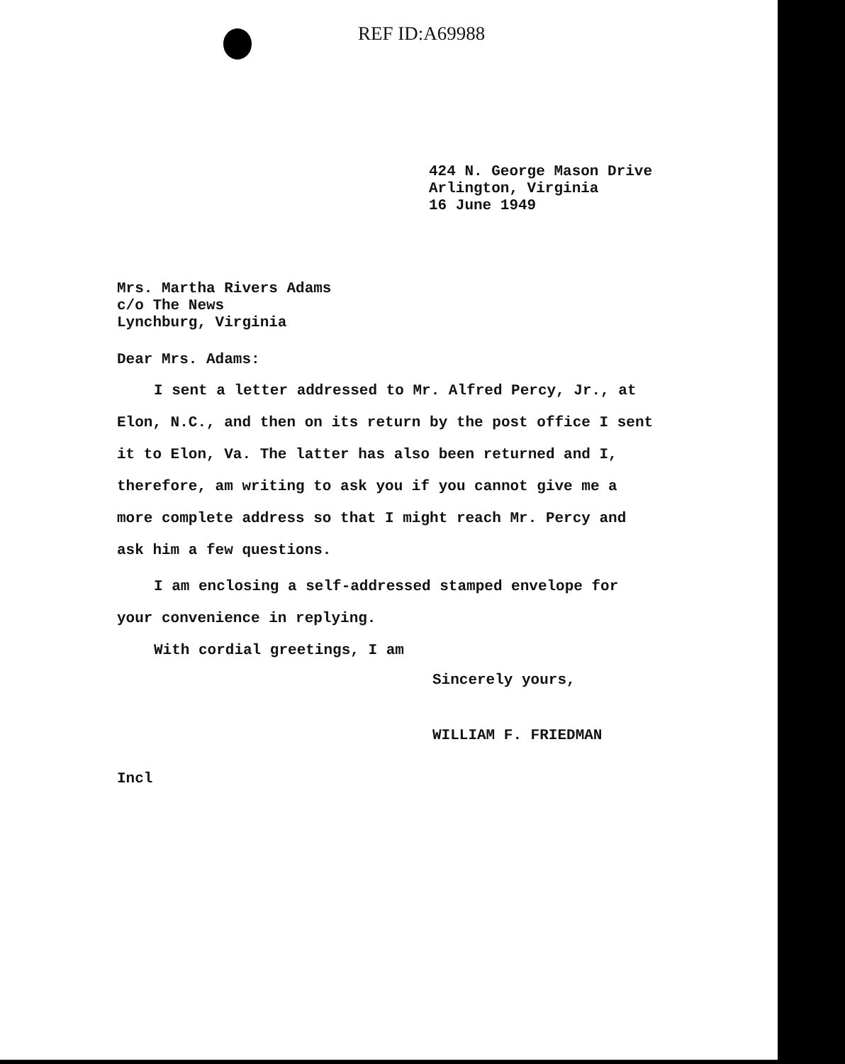REF ID:A69988
424 N. George Mason Drive
Arlington, Virginia
16 June 1949
Mrs. Martha Rivers Adams
c/o The News
Lynchburg, Virginia
Dear Mrs. Adams:
I sent a letter addressed to Mr. Alfred Percy, Jr., at Elon, N.C., and then on its return by the post office I sent it to Elon, Va. The latter has also been returned and I, therefore, am writing to ask you if you cannot give me a more complete address so that I might reach Mr. Percy and ask him a few questions.
I am enclosing a self-addressed stamped envelope for your convenience in replying.
With cordial greetings, I am
Sincerely yours,
WILLIAM F. FRIEDMAN
Incl